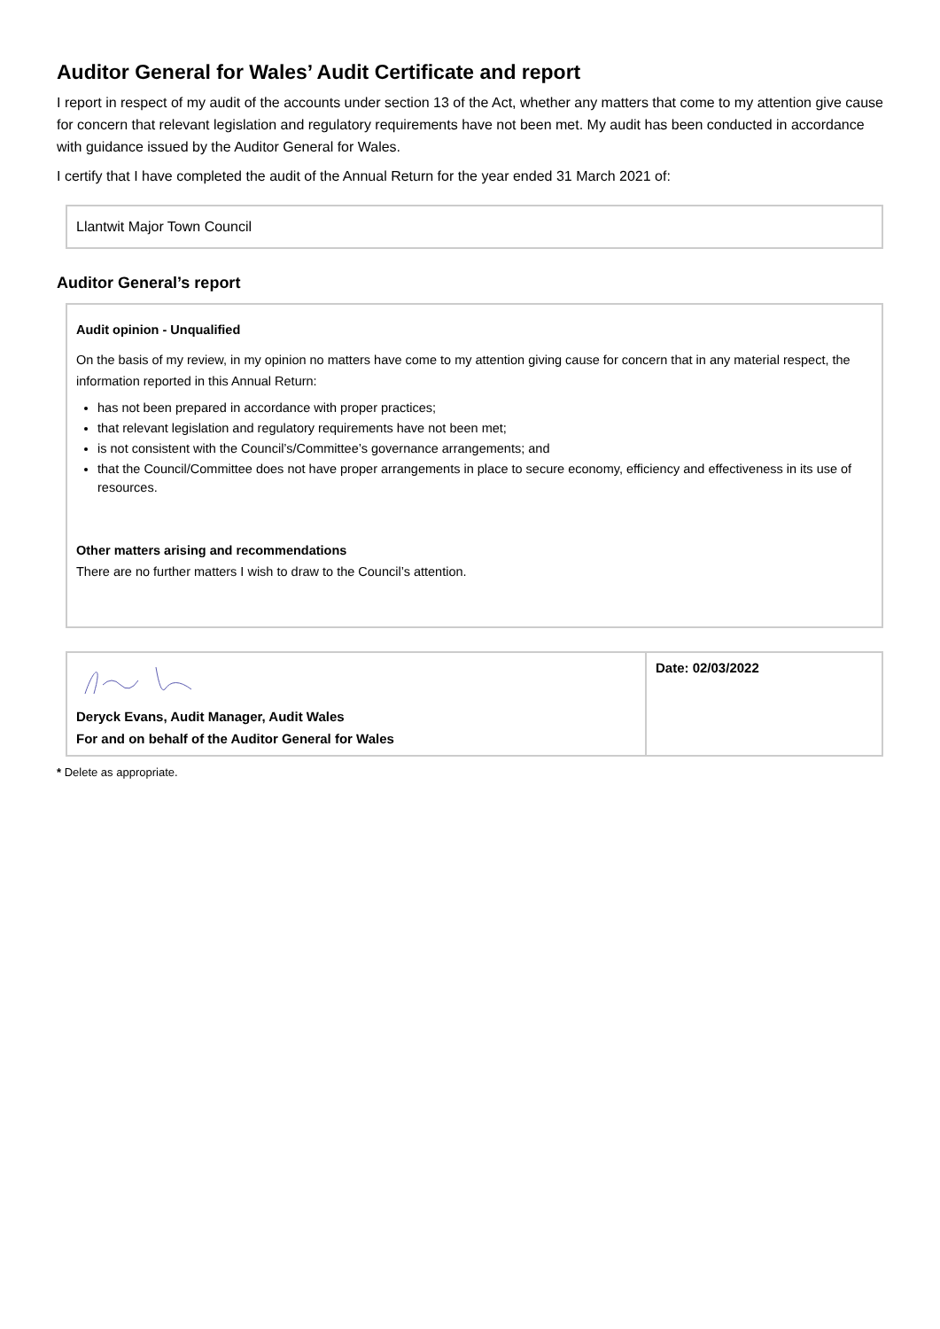Auditor General for Wales’ Audit Certificate and report
I report in respect of my audit of the accounts under section 13 of the Act, whether any matters that come to my attention give cause for concern that relevant legislation and regulatory requirements have not been met. My audit has been conducted in accordance with guidance issued by the Auditor General for Wales.
I certify that I have completed the audit of the Annual Return for the year ended 31 March 2021 of:
Llantwit Major Town Council
Auditor General’s report
Audit opinion - Unqualified
On the basis of my review, in my opinion no matters have come to my attention giving cause for concern that in any material respect, the information reported in this Annual Return:
has not been prepared in accordance with proper practices;
that relevant legislation and regulatory requirements have not been met;
is not consistent with the Council’s/Committee’s governance arrangements; and
that the Council/Committee does not have proper arrangements in place to secure economy, efficiency and effectiveness in its use of resources.
Other matters arising and recommendations
There are no further matters I wish to draw to the Council’s attention.
Deryck Evans, Audit Manager, Audit Wales
For and on behalf of the Auditor General for Wales
Date: 02/03/2022
* Delete as appropriate.